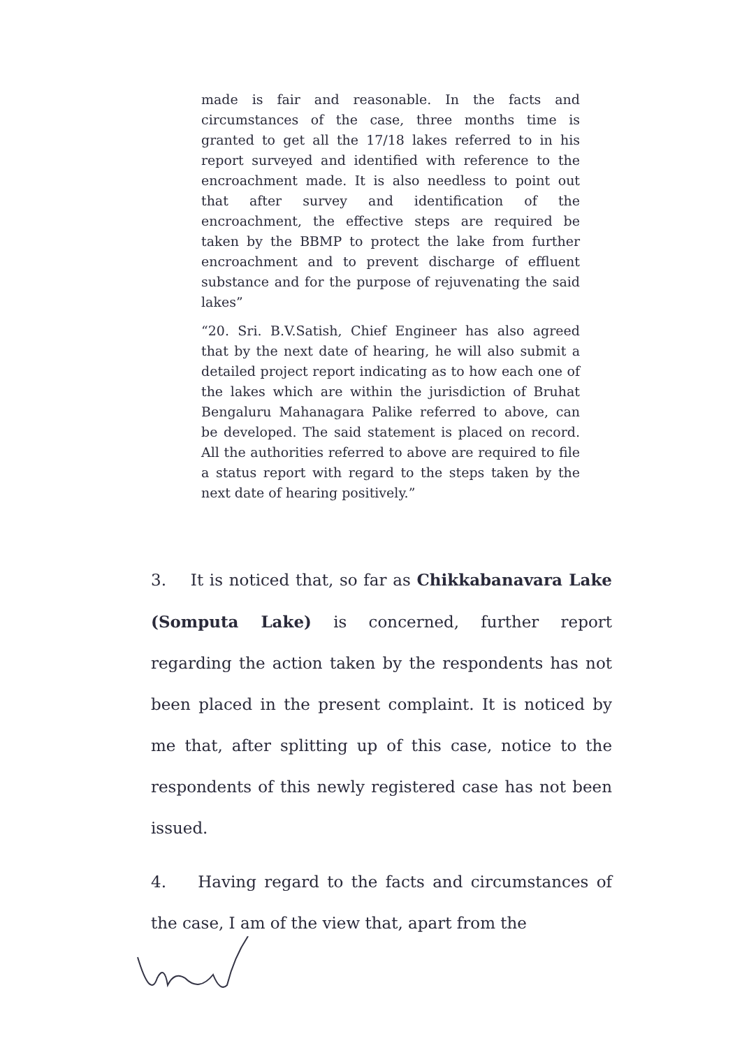made is fair and reasonable. In the facts and circumstances of the case, three months time is granted to get all the 17/18 lakes referred to in his report surveyed and identified with reference to the encroachment made. It is also needless to point out that after survey and identification of the encroachment, the effective steps are required be taken by the BBMP to protect the lake from further encroachment and to prevent discharge of effluent substance and for the purpose of rejuvenating the said lakes”
“20. Sri. B.V.Satish, Chief Engineer has also agreed that by the next date of hearing, he will also submit a detailed project report indicating as to how each one of the lakes which are within the jurisdiction of Bruhat Bengaluru Mahanagara Palike referred to above, can be developed. The said statement is placed on record. All the authorities referred to above are required to file a status report with regard to the steps taken by the next date of hearing positively.”
3. It is noticed that, so far as Chikkabanavara Lake (Somputa Lake) is concerned, further report regarding the action taken by the respondents has not been placed in the present complaint. It is noticed by me that, after splitting up of this case, notice to the respondents of this newly registered case has not been issued.
4. Having regard to the facts and circumstances of the case, I am of the view that, apart from the